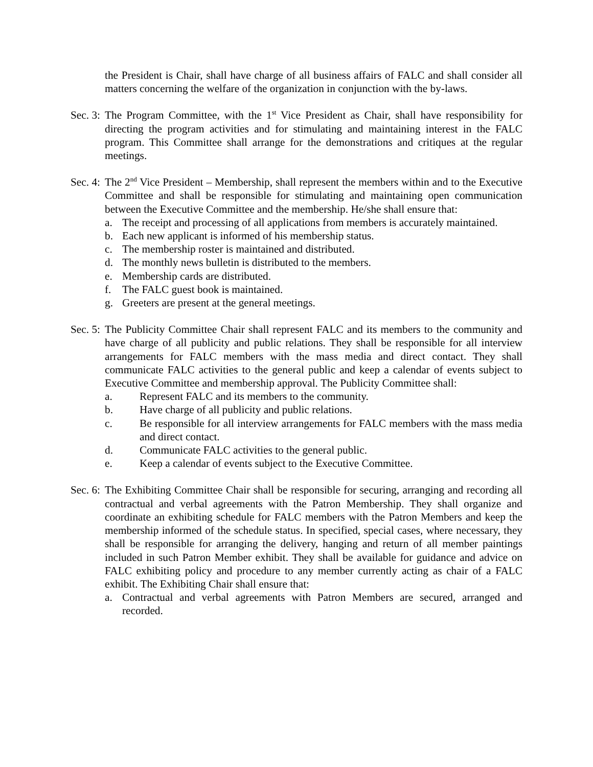the President is Chair, shall have charge of all business affairs of FALC and shall consider all matters concerning the welfare of the organization in conjunction with the by-laws.
Sec. 3:
The Program Committee, with the 1<sup>st</sup> Vice President as Chair, shall have responsibility for directing the program activities and for stimulating and maintaining interest in the FALC program. This Committee shall arrange for the demonstrations and critiques at the regular meetings.
Sec. 4:
The 2<sup>nd</sup> Vice President – Membership, shall represent the members within and to the Executive Committee and shall be responsible for stimulating and maintaining open communication between the Executive Committee and the membership. He/she shall ensure that:
a. The receipt and processing of all applications from members is accurately maintained.
b. Each new applicant is informed of his membership status.
c. The membership roster is maintained and distributed.
d. The monthly news bulletin is distributed to the members.
e. Membership cards are distributed.
f. The FALC guest book is maintained.
g. Greeters are present at the general meetings.
Sec. 5:
The Publicity Committee Chair shall represent FALC and its members to the community and have charge of all publicity and public relations. They shall be responsible for all interview arrangements for FALC members with the mass media and direct contact. They shall communicate FALC activities to the general public and keep a calendar of events subject to Executive Committee and membership approval. The Publicity Committee shall:
a. Represent FALC and its members to the community.
b. Have charge of all publicity and public relations.
c. Be responsible for all interview arrangements for FALC members with the mass media and direct contact.
d. Communicate FALC activities to the general public.
e. Keep a calendar of events subject to the Executive Committee.
Sec. 6:
The Exhibiting Committee Chair shall be responsible for securing, arranging and recording all contractual and verbal agreements with the Patron Membership. They shall organize and coordinate an exhibiting schedule for FALC members with the Patron Members and keep the membership informed of the schedule status. In specified, special cases, where necessary, they shall be responsible for arranging the delivery, hanging and return of all member paintings included in such Patron Member exhibit. They shall be available for guidance and advice on FALC exhibiting policy and procedure to any member currently acting as chair of a FALC exhibit. The Exhibiting Chair shall ensure that:
a. Contractual and verbal agreements with Patron Members are secured, arranged and recorded.